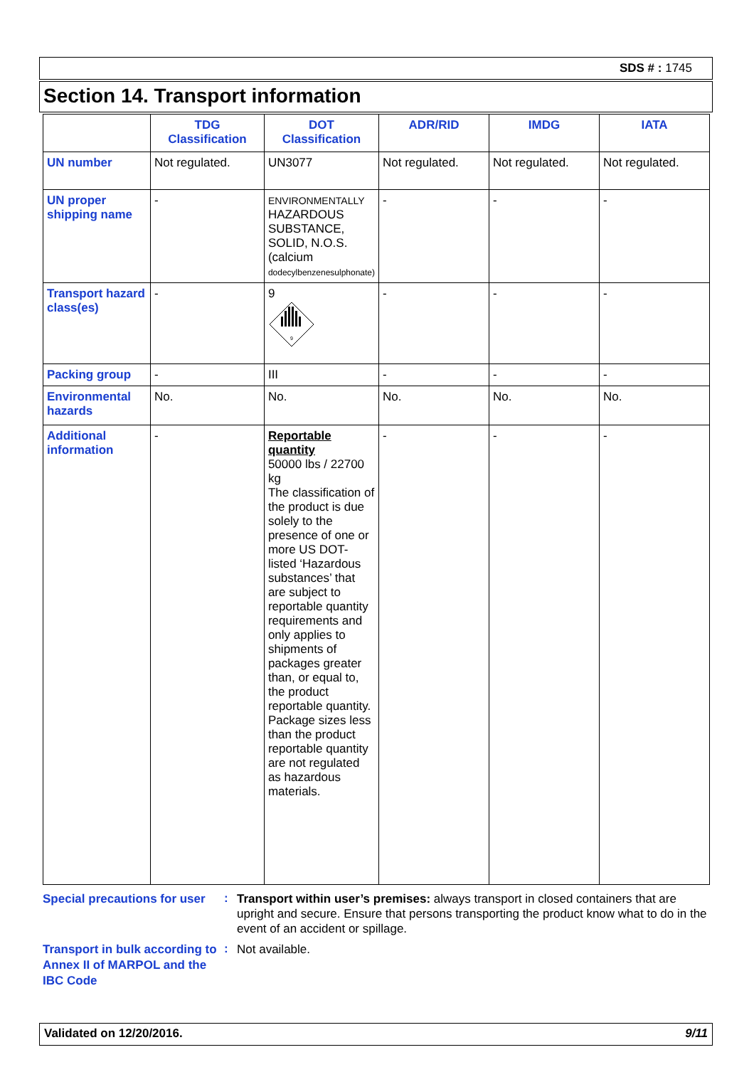SDS # : 1745
Section 14. Transport information
| | TDG Classification | DOT Classification | ADR/RID | IMDG | IATA |
| --- | --- | --- | --- | --- | --- |
| UN number | Not regulated. | UN3077 | Not regulated. | Not regulated. | Not regulated. |
| UN proper shipping name | - | ENVIRONMENTALLY HAZARDOUS SUBSTANCE, SOLID, N.O.S. (calcium dodecylbenzenesulphonate) | - | - | - |
| Transport hazard class(es) | - | 9 9 | - | - | - |
| Packing group | - | III | - | - | - |
| Environmental hazards | No. | No. | No. | No. | No. |
| Additional information | - | Reportable quantity 50000 lbs / 22700 kg The classification of the product is due solely to the presence of one or more US DOT-listed ‘Hazardous substances’ that are subject to reportable quantity requirements and only applies to shipments of packages greater than, or equal to, the product reportable quantity. Package sizes less than the product reportable quantity are not regulated as hazardous materials. | - | - | - |
Special precautions for user
:
Transport within user’s premises: always transport in closed containers that are upright and secure. Ensure that persons transporting the product know what to do in the event of an accident or spillage.
Transport in bulk according to Annex II of MARPOL and the IBC Code
:
Not available.
Validated on 12/20/2016. 9/11